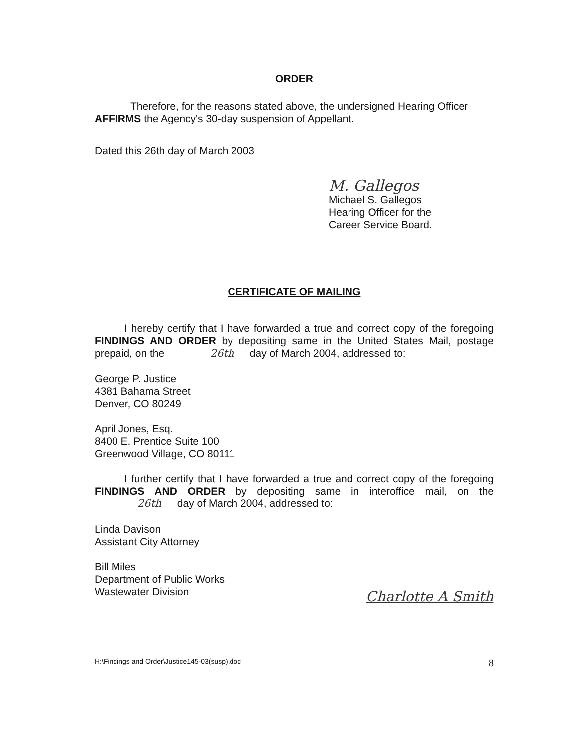ORDER
Therefore, for the reasons stated above, the undersigned Hearing Officer AFFIRMS the Agency's 30-day suspension of Appellant.
Dated this 26th day of March 2003
M. Gallegos
Michael S. Gallegos
Hearing Officer for the
Career Service Board.
CERTIFICATE OF MAILING
I hereby certify that I have forwarded a true and correct copy of the foregoing FINDINGS AND ORDER by depositing same in the United States Mail, postage prepaid, on the 26th day of March 2004, addressed to:
George P. Justice
4381 Bahama Street
Denver, CO 80249
April Jones, Esq.
8400 E. Prentice Suite 100
Greenwood Village, CO 80111
I further certify that I have forwarded a true and correct copy of the foregoing FINDINGS AND ORDER by depositing same in interoffice mail, on the 26th day of March 2004, addressed to:
Linda Davison
Assistant City Attorney
Bill Miles
Department of Public Works
Wastewater Division
Charlotte A Smith
H:\Findings and Order\Justice145-03(susp).doc 8